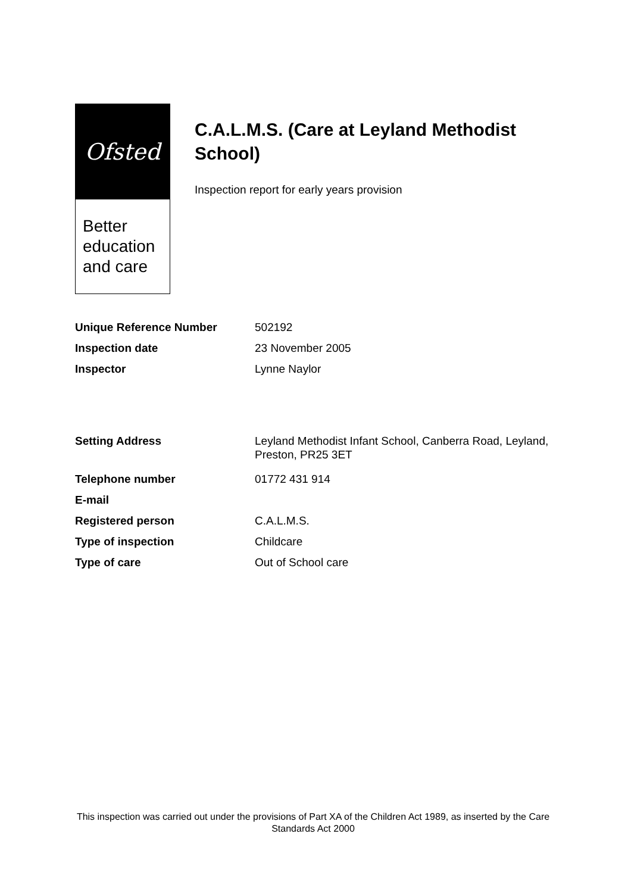Ofsted
Better
education
and care
C.A.L.M.S. (Care at Leyland Methodist School)
Inspection report for early years provision
Unique Reference Number 502192
Inspection date 23 November 2005
Inspector Lynne Naylor
Setting Address Leyland Methodist Infant School, Canberra Road, Leyland, Preston, PR25 3ET
Telephone number 01772 431 914
E-mail
Registered person C.A.L.M.S.
Type of inspection Childcare
Type of care Out of School care
This inspection was carried out under the provisions of Part XA of the Children Act 1989, as inserted by the Care Standards Act 2000